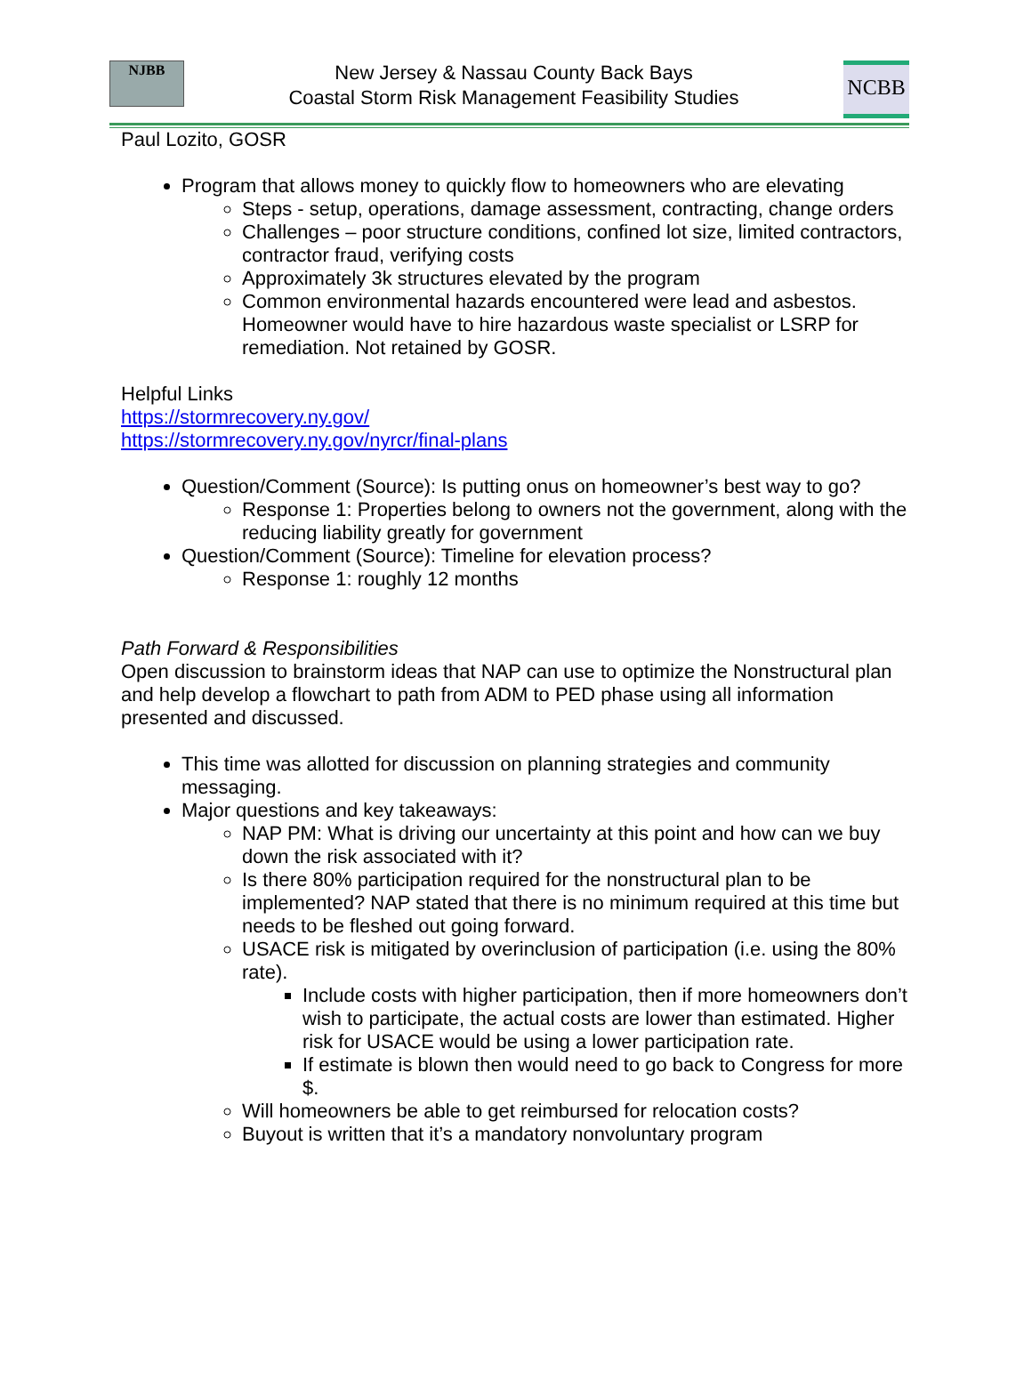NJBB
New Jersey & Nassau County Back Bays
Coastal Storm Risk Management Feasibility Studies
NCBB
Paul Lozito, GOSR
Program that allows money to quickly flow to homeowners who are elevating
Steps - setup, operations, damage assessment, contracting, change orders
Challenges – poor structure conditions, confined lot size, limited contractors, contractor fraud, verifying costs
Approximately 3k structures elevated by the program
Common environmental hazards encountered were lead and asbestos. Homeowner would have to hire hazardous waste specialist or LSRP for remediation. Not retained by GOSR.
Helpful Links
https://stormrecovery.ny.gov/
https://stormrecovery.ny.gov/nyrcr/final-plans
Question/Comment (Source): Is putting onus on homeowner’s best way to go?
Response 1: Properties belong to owners not the government, along with the reducing liability greatly for government
Question/Comment (Source): Timeline for elevation process?
Response 1: roughly 12 months
Path Forward & Responsibilities
Open discussion to brainstorm ideas that NAP can use to optimize the Nonstructural plan and help develop a flowchart to path from ADM to PED phase using all information presented and discussed.
This time was allotted for discussion on planning strategies and community messaging.
Major questions and key takeaways:
NAP PM: What is driving our uncertainty at this point and how can we buy down the risk associated with it?
Is there 80% participation required for the nonstructural plan to be implemented? NAP stated that there is no minimum required at this time but needs to be fleshed out going forward.
USACE risk is mitigated by overinclusion of participation (i.e. using the 80% rate).
Include costs with higher participation, then if more homeowners don’t wish to participate, the actual costs are lower than estimated. Higher risk for USACE would be using a lower participation rate.
If estimate is blown then would need to go back to Congress for more $.
Will homeowners be able to get reimbursed for relocation costs?
Buyout is written that it’s a mandatory nonvoluntary program